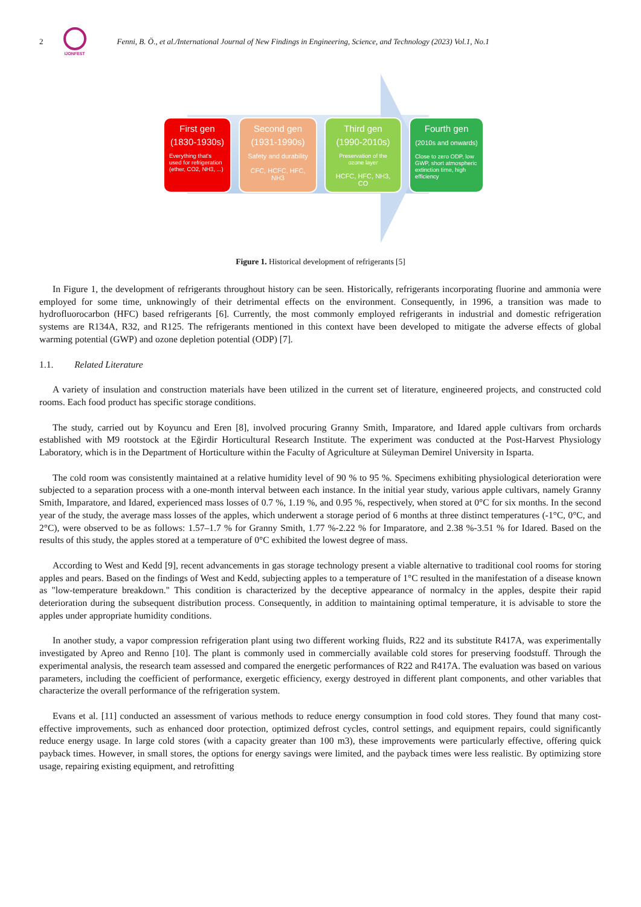2
IJONFEST
Fenni, B. Ö., et al./International Journal of New Findings in Engineering, Science, and Technology (2023) Vol.1, No.1
First gen
(1830-1930s)
Everything that's used for refrigeration (ether, CO2, NH3, ...)
Second gen
(1931-1990s)
Safety and durability
CFC, HCFC, HFC, NH3
Third gen
(1990-2010s)
Preservation of the ozone layer
HCFC, HFC, NH3, CO
Fourth gen
(2010s and onwards)
Close to zero ODP, low GWP, short atmospheric extinction time, high efficiency
Figure 1. Historical development of refrigerants [5]
In Figure 1, the development of refrigerants throughout history can be seen. Historically, refrigerants incorporating fluorine and ammonia were employed for some time, unknowingly of their detrimental effects on the environment. Consequently, in 1996, a transition was made to hydrofluorocarbon (HFC) based refrigerants [6]. Currently, the most commonly employed refrigerants in industrial and domestic refrigeration systems are R134A, R32, and R125. The refrigerants mentioned in this context have been developed to mitigate the adverse effects of global warming potential (GWP) and ozone depletion potential (ODP) [7].
1.1. Related Literature
A variety of insulation and construction materials have been utilized in the current set of literature, engineered projects, and constructed cold rooms. Each food product has specific storage conditions.
The study, carried out by Koyuncu and Eren [8], involved procuring Granny Smith, Imparatore, and Idared apple cultivars from orchards established with M9 rootstock at the Eğirdir Horticultural Research Institute. The experiment was conducted at the Post-Harvest Physiology Laboratory, which is in the Department of Horticulture within the Faculty of Agriculture at Süleyman Demirel University in Isparta.
The cold room was consistently maintained at a relative humidity level of 90 % to 95 %. Specimens exhibiting physiological deterioration were subjected to a separation process with a one-month interval between each instance. In the initial year study, various apple cultivars, namely Granny Smith, Imparatore, and Idared, experienced mass losses of 0.7 %, 1.19 %, and 0.95 %, respectively, when stored at 0°C for six months. In the second year of the study, the average mass losses of the apples, which underwent a storage period of 6 months at three distinct temperatures (-1°C, 0°C, and 2°C), were observed to be as follows: 1.57–1.7 % for Granny Smith, 1.77 %-2.22 % for Imparatore, and 2.38 %-3.51 % for Idared. Based on the results of this study, the apples stored at a temperature of 0°C exhibited the lowest degree of mass.
According to West and Kedd [9], recent advancements in gas storage technology present a viable alternative to traditional cool rooms for storing apples and pears. Based on the findings of West and Kedd, subjecting apples to a temperature of 1°C resulted in the manifestation of a disease known as "low-temperature breakdown." This condition is characterized by the deceptive appearance of normalcy in the apples, despite their rapid deterioration during the subsequent distribution process. Consequently, in addition to maintaining optimal temperature, it is advisable to store the apples under appropriate humidity conditions.
In another study, a vapor compression refrigeration plant using two different working fluids, R22 and its substitute R417A, was experimentally investigated by Apreo and Renno [10]. The plant is commonly used in commercially available cold stores for preserving foodstuff. Through the experimental analysis, the research team assessed and compared the energetic performances of R22 and R417A. The evaluation was based on various parameters, including the coefficient of performance, exergetic efficiency, exergy destroyed in different plant components, and other variables that characterize the overall performance of the refrigeration system.
Evans et al. [11] conducted an assessment of various methods to reduce energy consumption in food cold stores. They found that many cost-effective improvements, such as enhanced door protection, optimized defrost cycles, control settings, and equipment repairs, could significantly reduce energy usage. In large cold stores (with a capacity greater than 100 m3), these improvements were particularly effective, offering quick payback times. However, in small stores, the options for energy savings were limited, and the payback times were less realistic. By optimizing store usage, repairing existing equipment, and retrofitting